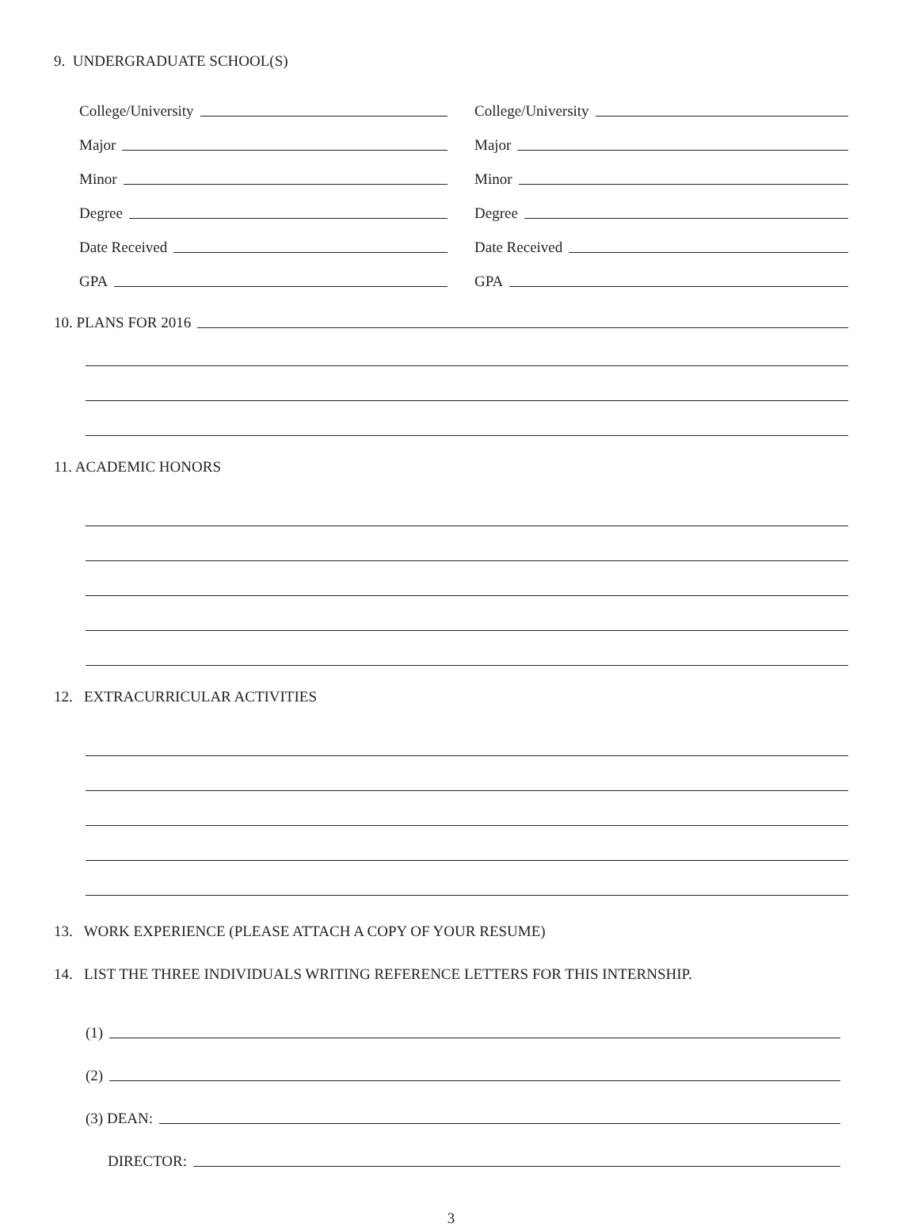9. UNDERGRADUATE SCHOOL(S)
College/University
College/University
Major
Major
Minor
Minor
Degree
Degree
Date Received
Date Received
GPA
GPA
10. PLANS FOR 2016
11. ACADEMIC HONORS
12. EXTRACURRICULAR ACTIVITIES
13. WORK EXPERIENCE (PLEASE ATTACH A COPY OF YOUR RESUME)
14. LIST THE THREE INDIVIDUALS WRITING REFERENCE LETTERS FOR THIS INTERNSHIP.
(1)
(2)
(3) DEAN:
DIRECTOR:
3